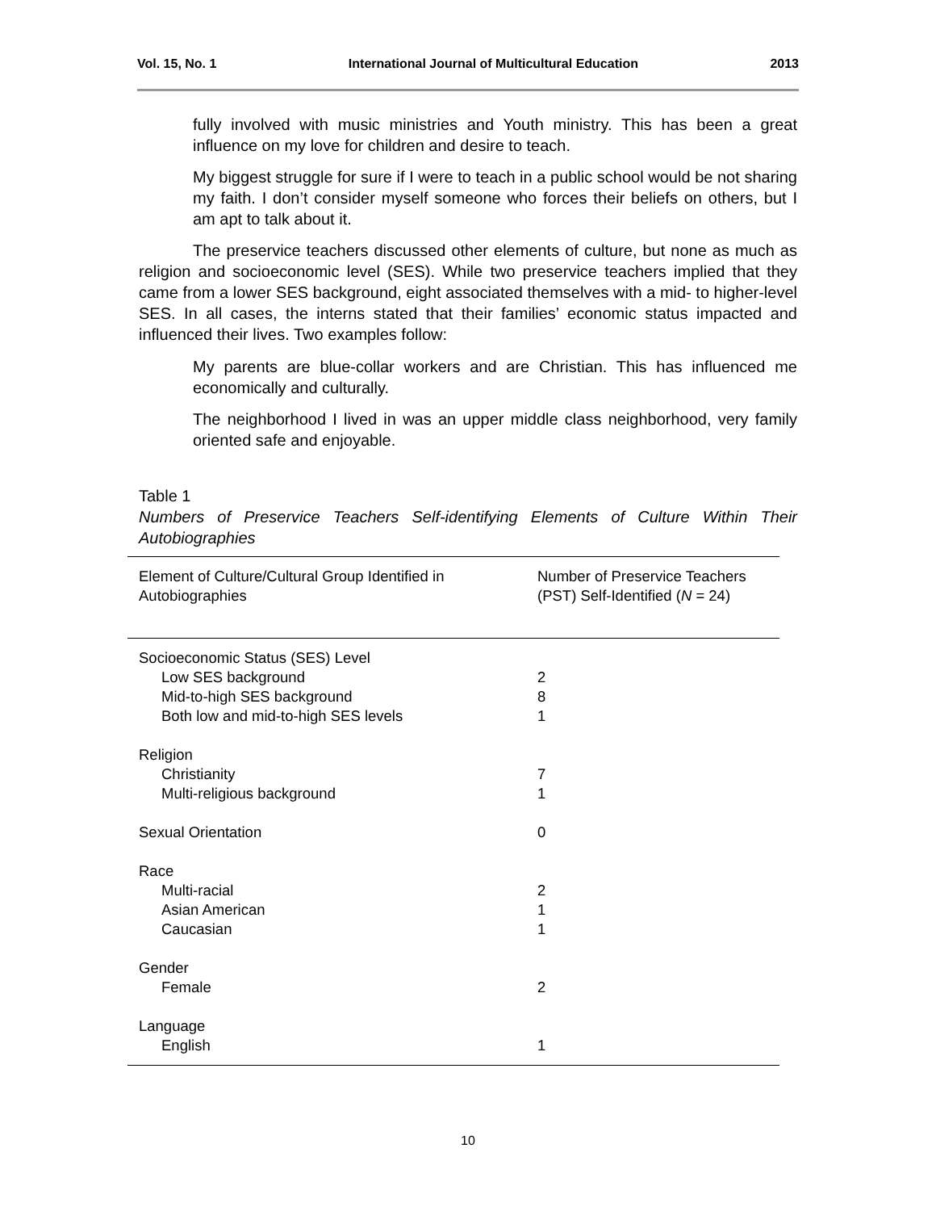Vol. 15, No. 1 International Journal of Multicultural Education 2013
fully involved with music ministries and Youth ministry. This has been a great influence on my love for children and desire to teach.
My biggest struggle for sure if I were to teach in a public school would be not sharing my faith. I don’t consider myself someone who forces their beliefs on others, but I am apt to talk about it.
The preservice teachers discussed other elements of culture, but none as much as religion and socioeconomic level (SES). While two preservice teachers implied that they came from a lower SES background, eight associated themselves with a mid- to higher-level SES. In all cases, the interns stated that their families’ economic status impacted and influenced their lives. Two examples follow:
My parents are blue-collar workers and are Christian. This has influenced me economically and culturally.
The neighborhood I lived in was an upper middle class neighborhood, very family oriented safe and enjoyable.
Table 1
Numbers of Preservice Teachers Self-identifying Elements of Culture Within Their Autobiographies
| Element of Culture/Cultural Group Identified in Autobiographies | Number of Preservice Teachers (PST) Self-Identified ( N = 24) |
| --- | --- |
| Socioeconomic Status (SES) Level | |
| Low SES background | 2 |
| Mid-to-high SES background | 8 |
| Both low and mid-to-high SES levels | 1 |
| Religion | |
| Christianity | 7 |
| Multi-religious background | 1 |
| Sexual Orientation | 0 |
| Race | |
| Multi-racial | 2 |
| Asian American | 1 |
| Caucasian | 1 |
| Gender | |
| Female | 2 |
| Language | |
| English | 1 |
10